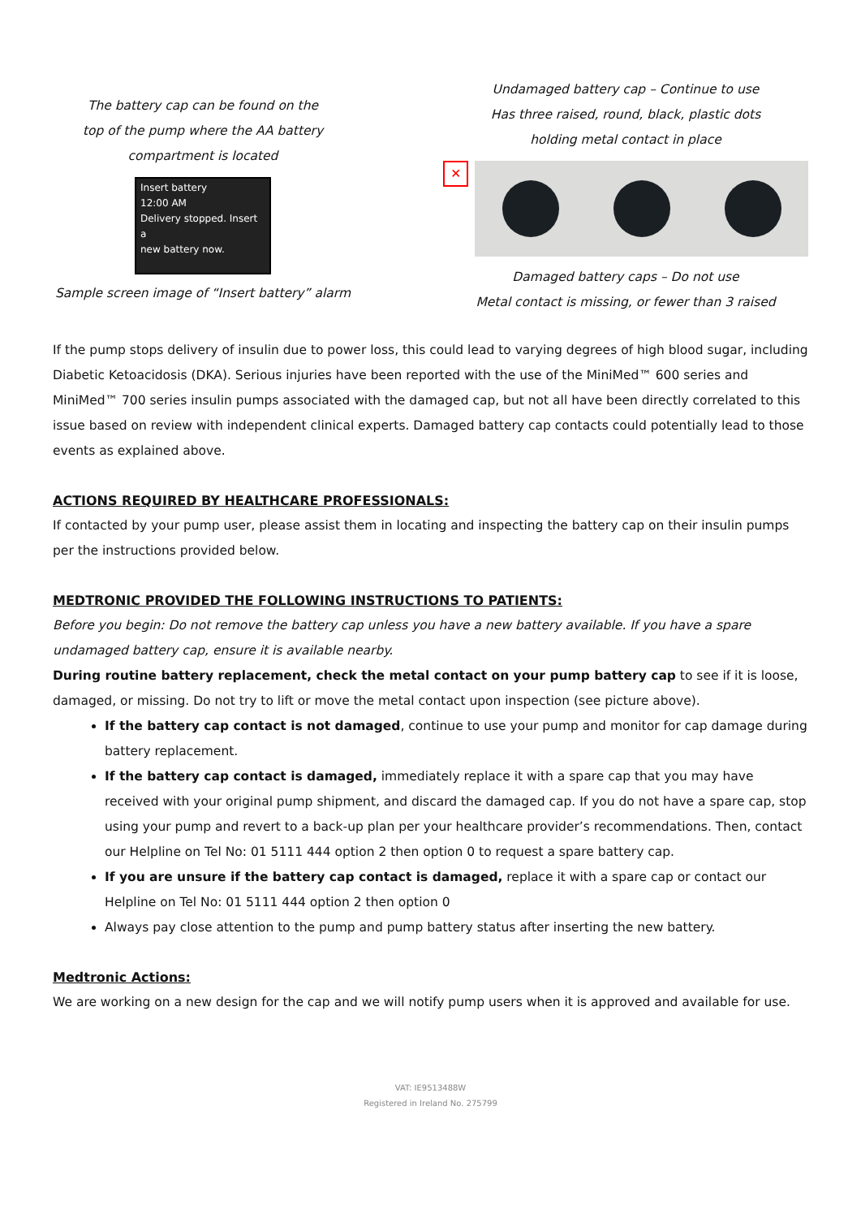The battery cap can be found on the
top of the pump where the AA battery
compartment is located
Insert battery
12:00 AM
Delivery stopped. Insert a
new battery now.
Sample screen image of “Insert battery” alarm
Undamaged battery cap – Continue to use
Has three raised, round, black, plastic dots
holding metal contact in place
✕
Damaged battery caps – Do not use
Metal contact is missing, or fewer than 3 raised
If the pump stops delivery of insulin due to power loss, this could lead to varying degrees of high blood sugar, including Diabetic Ketoacidosis (DKA). Serious injuries have been reported with the use of the MiniMed™ 600 series and MiniMed™ 700 series insulin pumps associated with the damaged cap, but not all have been directly correlated to this issue based on review with independent clinical experts. Damaged battery cap contacts could potentially lead to those events as explained above.
ACTIONS REQUIRED BY HEALTHCARE PROFESSIONALS:
If contacted by your pump user, please assist them in locating and inspecting the battery cap on their insulin pumps per the instructions provided below.
MEDTRONIC PROVIDED THE FOLLOWING INSTRUCTIONS TO PATIENTS:
Before you begin: Do not remove the battery cap unless you have a new battery available. If you have a spare undamaged battery cap, ensure it is available nearby.
During routine battery replacement, check the metal contact on your pump battery cap to see if it is loose, damaged, or missing. Do not try to lift or move the metal contact upon inspection (see picture above).
If the battery cap contact is not damaged, continue to use your pump and monitor for cap damage during battery replacement.
If the battery cap contact is damaged, immediately replace it with a spare cap that you may have received with your original pump shipment, and discard the damaged cap. If you do not have a spare cap, stop using your pump and revert to a back-up plan per your healthcare provider’s recommendations. Then, contact our Helpline on Tel No: 01 5111 444 option 2 then option 0 to request a spare battery cap.
If you are unsure if the battery cap contact is damaged, replace it with a spare cap or contact our Helpline on Tel No: 01 5111 444 option 2 then option 0
Always pay close attention to the pump and pump battery status after inserting the new battery.
Medtronic Actions:
We are working on a new design for the cap and we will notify pump users when it is approved and available for use.
VAT: IE9513488W
Registered in Ireland No. 275799